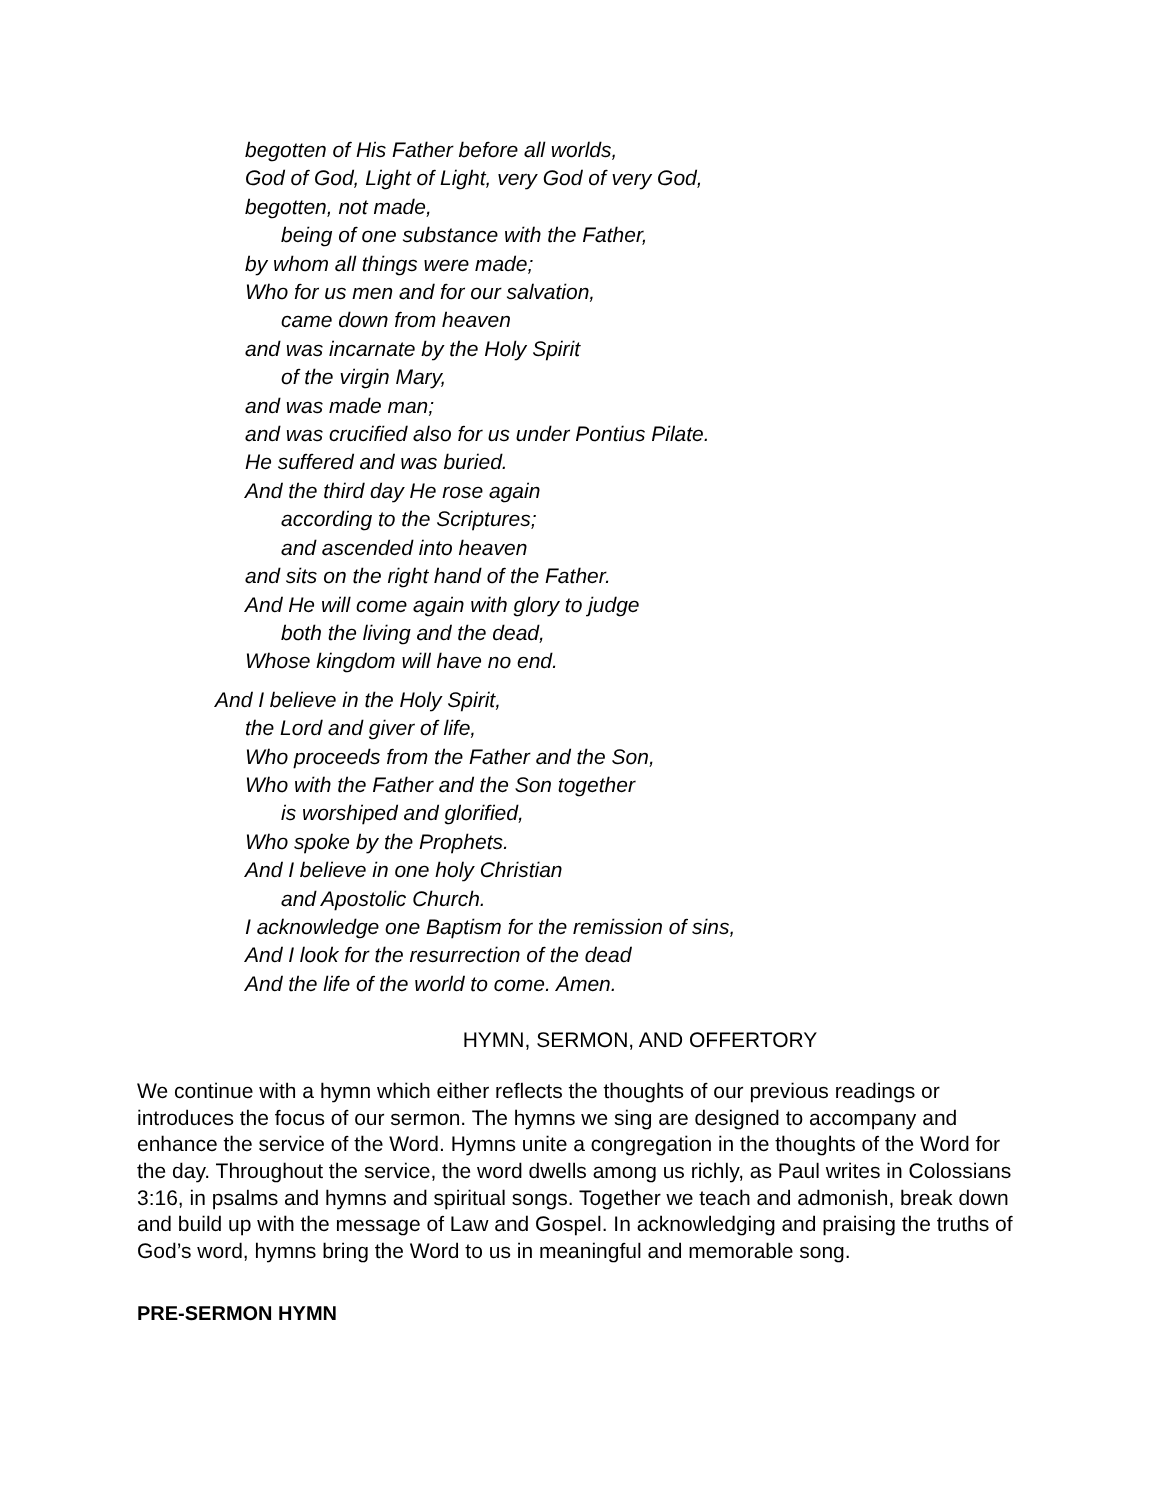begotten of His Father before all worlds,
God of God, Light of Light, very God of very God,
begotten, not made,
being of one substance with the Father,
by whom all things were made;
Who for us men and for our salvation,
came down from heaven
and was incarnate by the Holy Spirit
of the virgin Mary,
and was made man;
and was crucified also for us under Pontius Pilate.
He suffered and was buried.
And the third day He rose again
according to the Scriptures;
and ascended into heaven
and sits on the right hand of the Father.
And He will come again with glory to judge
both the living and the dead,
Whose kingdom will have no end.
And I believe in the Holy Spirit,
the Lord and giver of life,
Who proceeds from the Father and the Son,
Who with the Father and the Son together
is worshiped and glorified,
Who spoke by the Prophets.
And I believe in one holy Christian
and Apostolic Church.
I acknowledge one Baptism for the remission of sins,
And I look for the resurrection of the dead
And the life of the world to come. Amen.
HYMN, SERMON, AND OFFERTORY
We continue with a hymn which either reflects the thoughts of our previous readings or introduces the focus of our sermon. The hymns we sing are designed to accompany and enhance the service of the Word. Hymns unite a congregation in the thoughts of the Word for the day. Throughout the service, the word dwells among us richly, as Paul writes in Colossians 3:16, in psalms and hymns and spiritual songs. Together we teach and admonish, break down and build up with the message of Law and Gospel. In acknowledging and praising the truths of God’s word, hymns bring the Word to us in meaningful and memorable song.
PRE-SERMON HYMN